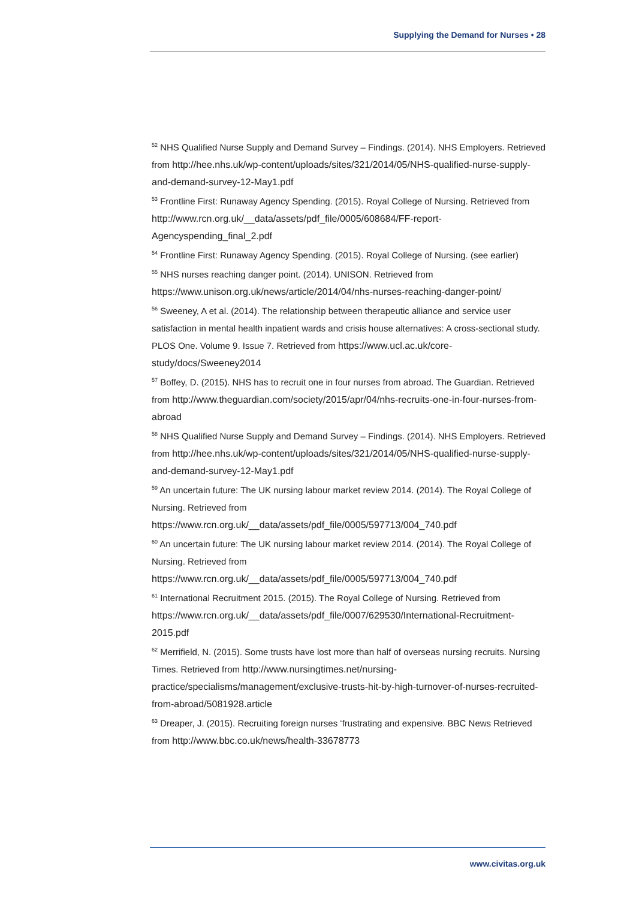Supplying the Demand for Nurses • 28
<sup>52</sup> NHS Qualified Nurse Supply and Demand Survey – Findings. (2014). NHS Employers. Retrieved from http://hee.nhs.uk/wp-content/uploads/sites/321/2014/05/NHS-qualified-nurse-supply-and-demand-survey-12-May1.pdf
<sup>53</sup> Frontline First: Runaway Agency Spending. (2015). Royal College of Nursing. Retrieved from http://www.rcn.org.uk/__data/assets/pdf_file/0005/608684/FF-report-Agencyspending_final_2.pdf
<sup>54</sup> Frontline First: Runaway Agency Spending. (2015). Royal College of Nursing. (see earlier)
<sup>55</sup> NHS nurses reaching danger point. (2014). UNISON. Retrieved from https://www.unison.org.uk/news/article/2014/04/nhs-nurses-reaching-danger-point/
<sup>56</sup> Sweeney, A et al. (2014). The relationship between therapeutic alliance and service user satisfaction in mental health inpatient wards and crisis house alternatives: A cross-sectional study. PLOS One. Volume 9. Issue 7. Retrieved from https://www.ucl.ac.uk/core-study/docs/Sweeney2014
<sup>57</sup> Boffey, D. (2015). NHS has to recruit one in four nurses from abroad. The Guardian. Retrieved from http://www.theguardian.com/society/2015/apr/04/nhs-recruits-one-in-four-nurses-from-abroad
<sup>58</sup> NHS Qualified Nurse Supply and Demand Survey – Findings. (2014). NHS Employers. Retrieved from http://hee.nhs.uk/wp-content/uploads/sites/321/2014/05/NHS-qualified-nurse-supply-and-demand-survey-12-May1.pdf
<sup>59</sup> An uncertain future: The UK nursing labour market review 2014. (2014). The Royal College of Nursing. Retrieved from https://www.rcn.org.uk/__data/assets/pdf_file/0005/597713/004_740.pdf
<sup>60</sup> An uncertain future: The UK nursing labour market review 2014. (2014). The Royal College of Nursing. Retrieved from https://www.rcn.org.uk/__data/assets/pdf_file/0005/597713/004_740.pdf
<sup>61</sup> International Recruitment 2015. (2015). The Royal College of Nursing. Retrieved from https://www.rcn.org.uk/__data/assets/pdf_file/0007/629530/International-Recruitment-2015.pdf
<sup>62</sup> Merrifield, N. (2015). Some trusts have lost more than half of overseas nursing recruits. Nursing Times. Retrieved from http://www.nursingtimes.net/nursing-practice/specialisms/management/exclusive-trusts-hit-by-high-turnover-of-nurses-recruited-from-abroad/5081928.article
<sup>63</sup> Dreaper, J. (2015). Recruiting foreign nurses ‘frustrating and expensive. BBC News Retrieved from http://www.bbc.co.uk/news/health-33678773
www.civitas.org.uk